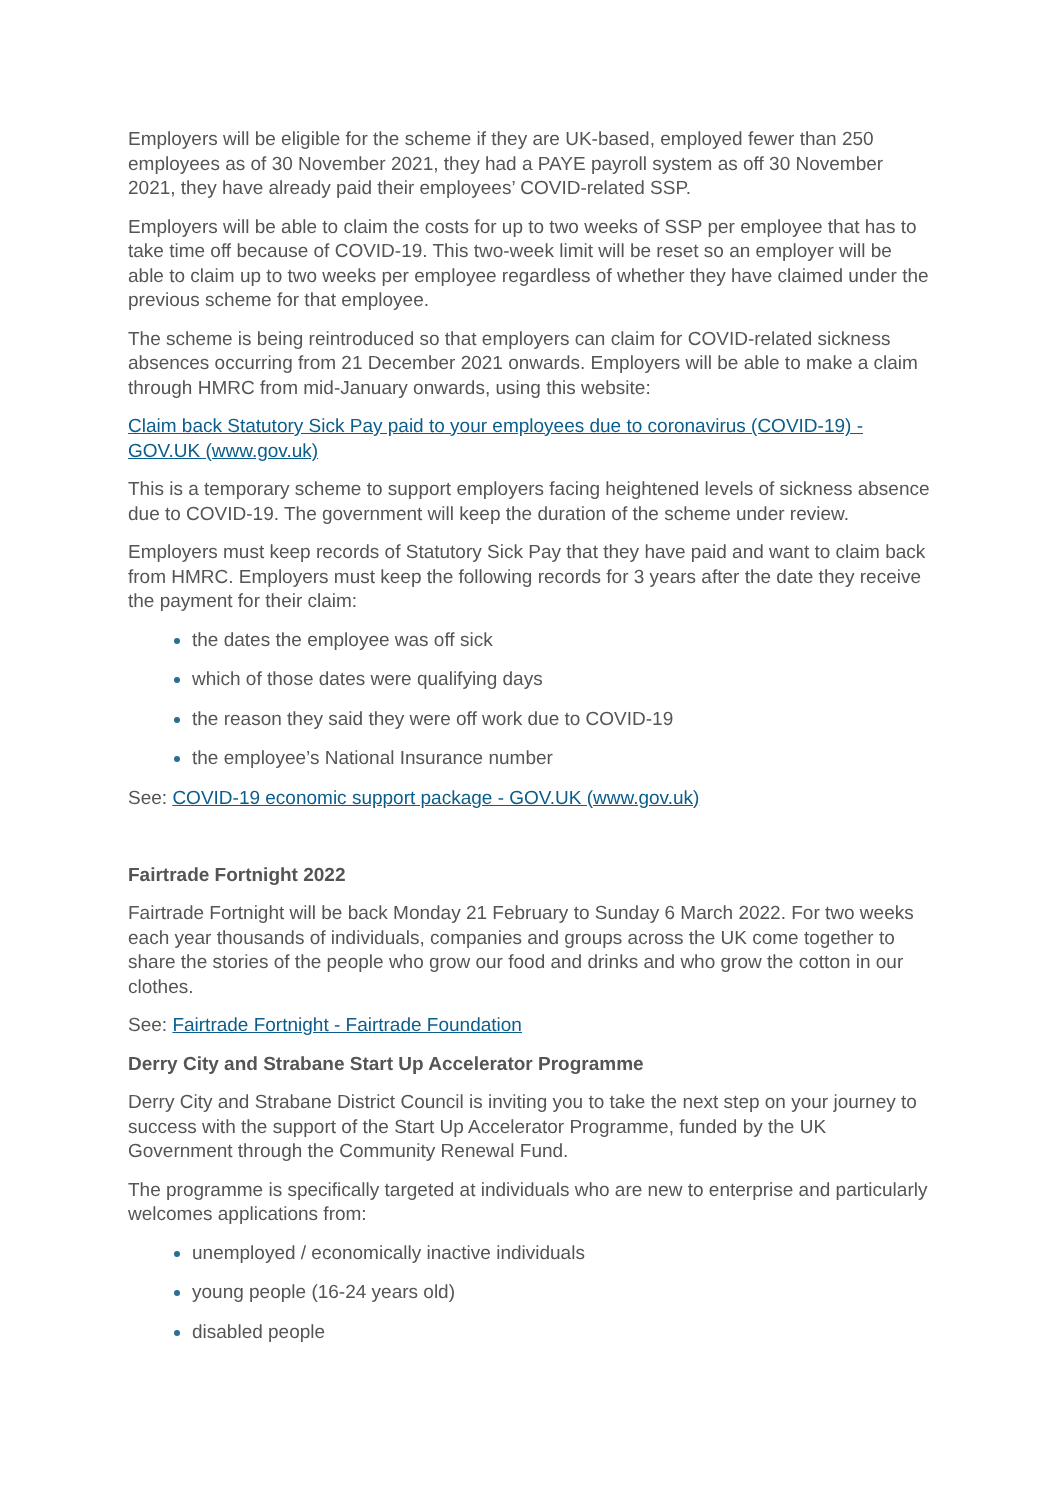Employers will be eligible for the scheme if they are UK-based, employed fewer than 250 employees as of 30 November 2021, they had a PAYE payroll system as off 30 November 2021, they have already paid their employees’ COVID-related SSP.
Employers will be able to claim the costs for up to two weeks of SSP per employee that has to take time off because of COVID-19. This two-week limit will be reset so an employer will be able to claim up to two weeks per employee regardless of whether they have claimed under the previous scheme for that employee.
The scheme is being reintroduced so that employers can claim for COVID-related sickness absences occurring from 21 December 2021 onwards. Employers will be able to make a claim through HMRC from mid-January onwards, using this website:
Claim back Statutory Sick Pay paid to your employees due to coronavirus (COVID-19) - GOV.UK (www.gov.uk)
This is a temporary scheme to support employers facing heightened levels of sickness absence due to COVID-19. The government will keep the duration of the scheme under review.
Employers must keep records of Statutory Sick Pay that they have paid and want to claim back from HMRC. Employers must keep the following records for 3 years after the date they receive the payment for their claim:
the dates the employee was off sick
which of those dates were qualifying days
the reason they said they were off work due to COVID-19
the employee’s National Insurance number
See: COVID-19 economic support package - GOV.UK (www.gov.uk)
Fairtrade Fortnight 2022
Fairtrade Fortnight will be back Monday 21 February to Sunday 6 March 2022. For two weeks each year thousands of individuals, companies and groups across the UK come together to share the stories of the people who grow our food and drinks and who grow the cotton in our clothes.
See: Fairtrade Fortnight - Fairtrade Foundation
Derry City and Strabane Start Up Accelerator Programme
Derry City and Strabane District Council is inviting you to take the next step on your journey to success with the support of the Start Up Accelerator Programme, funded by the UK Government through the Community Renewal Fund.
The programme is specifically targeted at individuals who are new to enterprise and particularly welcomes applications from:
unemployed / economically inactive individuals
young people (16-24 years old)
disabled people